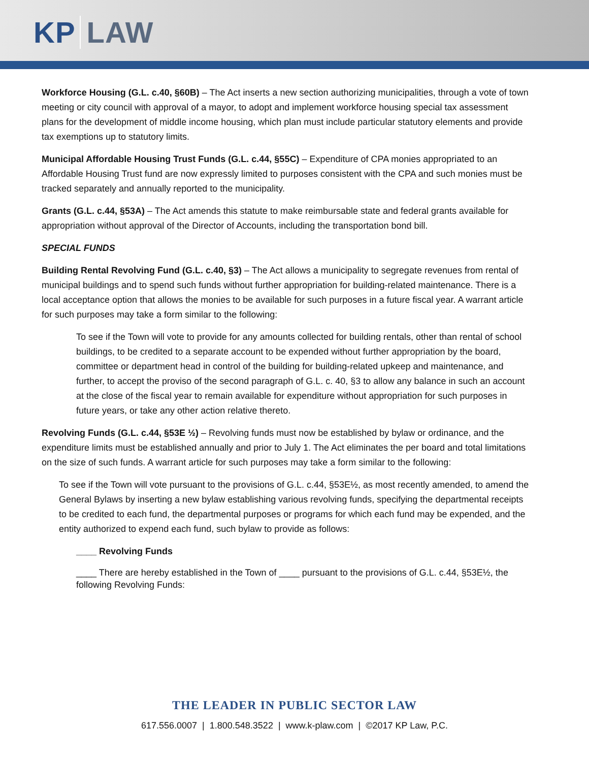KP LAW
Workforce Housing (G.L. c.40, §60B) – The Act inserts a new section authorizing municipalities, through a vote of town meeting or city council with approval of a mayor, to adopt and implement workforce housing special tax assessment plans for the development of middle income housing, which plan must include particular statutory elements and provide tax exemptions up to statutory limits.
Municipal Affordable Housing Trust Funds (G.L. c.44, §55C) – Expenditure of CPA monies appropriated to an Affordable Housing Trust fund are now expressly limited to purposes consistent with the CPA and such monies must be tracked separately and annually reported to the municipality.
Grants (G.L. c.44, §53A) – The Act amends this statute to make reimbursable state and federal grants available for appropriation without approval of the Director of Accounts, including the transportation bond bill.
SPECIAL FUNDS
Building Rental Revolving Fund (G.L. c.40, §3) – The Act allows a municipality to segregate revenues from rental of municipal buildings and to spend such funds without further appropriation for building-related maintenance. There is a local acceptance option that allows the monies to be available for such purposes in a future fiscal year. A warrant article for such purposes may take a form similar to the following:
To see if the Town will vote to provide for any amounts collected for building rentals, other than rental of school buildings, to be credited to a separate account to be expended without further appropriation by the board, committee or department head in control of the building for building-related upkeep and maintenance, and further, to accept the proviso of the second paragraph of G.L. c. 40, §3 to allow any balance in such an account at the close of the fiscal year to remain available for expenditure without appropriation for such purposes in future years, or take any other action relative thereto.
Revolving Funds (G.L. c.44, §53E ½) – Revolving funds must now be established by bylaw or ordinance, and the expenditure limits must be established annually and prior to July 1. The Act eliminates the per board and total limitations on the size of such funds. A warrant article for such purposes may take a form similar to the following:
To see if the Town will vote pursuant to the provisions of G.L. c.44, §53E½, as most recently amended, to amend the General Bylaws by inserting a new bylaw establishing various revolving funds, specifying the departmental receipts to be credited to each fund, the departmental purposes or programs for which each fund may be expended, and the entity authorized to expend each fund, such bylaw to provide as follows:
____ Revolving Funds
____ There are hereby established in the Town of ____ pursuant to the provisions of G.L. c.44, §53E½, the following Revolving Funds:
THE LEADER IN PUBLIC SECTOR LAW
617.556.0007 | 1.800.548.3522 | www.k-plaw.com | ©2017 KP Law, P.C.